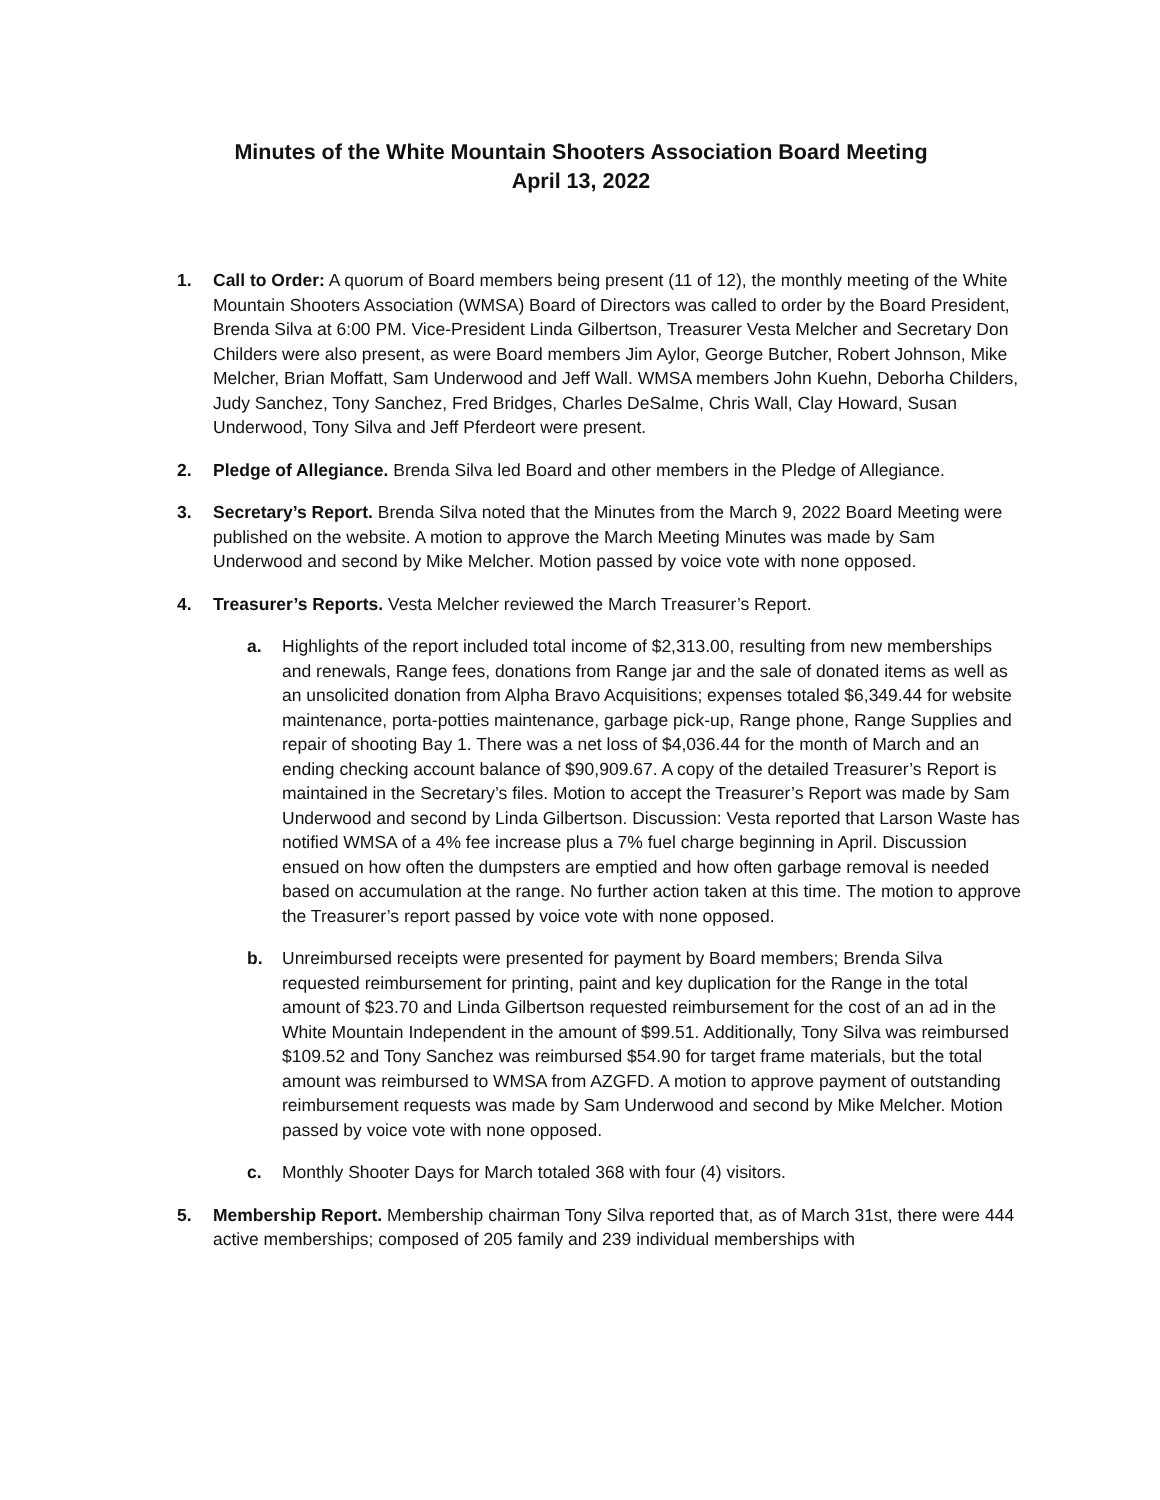Minutes of the White Mountain Shooters Association Board Meeting
April 13, 2022
1. Call to Order: A quorum of Board members being present (11 of 12), the monthly meeting of the White Mountain Shooters Association (WMSA) Board of Directors was called to order by the Board President, Brenda Silva at 6:00 PM. Vice-President Linda Gilbertson, Treasurer Vesta Melcher and Secretary Don Childers were also present, as were Board members Jim Aylor, George Butcher, Robert Johnson, Mike Melcher, Brian Moffatt, Sam Underwood and Jeff Wall. WMSA members John Kuehn, Deborha Childers, Judy Sanchez, Tony Sanchez, Fred Bridges, Charles DeSalme, Chris Wall, Clay Howard, Susan Underwood, Tony Silva and Jeff Pferdeort were present.
2. Pledge of Allegiance. Brenda Silva led Board and other members in the Pledge of Allegiance.
3. Secretary’s Report. Brenda Silva noted that the Minutes from the March 9, 2022 Board Meeting were published on the website. A motion to approve the March Meeting Minutes was made by Sam Underwood and second by Mike Melcher. Motion passed by voice vote with none opposed.
4. Treasurer’s Reports. Vesta Melcher reviewed the March Treasurer’s Report.
a. Highlights of the report included total income of $2,313.00, resulting from new memberships and renewals, Range fees, donations from Range jar and the sale of donated items as well as an unsolicited donation from Alpha Bravo Acquisitions; expenses totaled $6,349.44 for website maintenance, porta-potties maintenance, garbage pick-up, Range phone, Range Supplies and repair of shooting Bay 1. There was a net loss of $4,036.44 for the month of March and an ending checking account balance of $90,909.67. A copy of the detailed Treasurer’s Report is maintained in the Secretary’s files. Motion to accept the Treasurer’s Report was made by Sam Underwood and second by Linda Gilbertson. Discussion: Vesta reported that Larson Waste has notified WMSA of a 4% fee increase plus a 7% fuel charge beginning in April. Discussion ensued on how often the dumpsters are emptied and how often garbage removal is needed based on accumulation at the range. No further action taken at this time. The motion to approve the Treasurer’s report passed by voice vote with none opposed.
b. Unreimbursed receipts were presented for payment by Board members; Brenda Silva requested reimbursement for printing, paint and key duplication for the Range in the total amount of $23.70 and Linda Gilbertson requested reimbursement for the cost of an ad in the White Mountain Independent in the amount of $99.51. Additionally, Tony Silva was reimbursed $109.52 and Tony Sanchez was reimbursed $54.90 for target frame materials, but the total amount was reimbursed to WMSA from AZGFD. A motion to approve payment of outstanding reimbursement requests was made by Sam Underwood and second by Mike Melcher. Motion passed by voice vote with none opposed.
c. Monthly Shooter Days for March totaled 368 with four (4) visitors.
5. Membership Report. Membership chairman Tony Silva reported that, as of March 31st, there were 444 active memberships; composed of 205 family and 239 individual memberships with